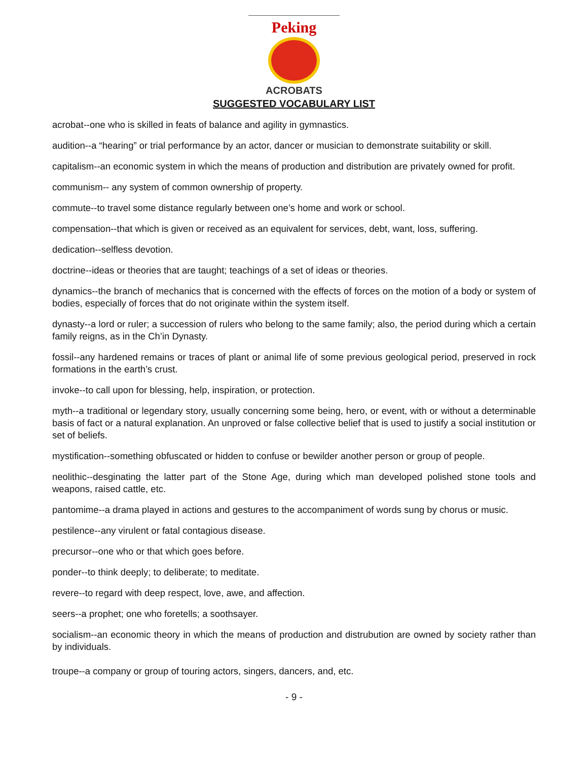Peking
ACROBATS
SUGGESTED VOCABULARY LIST
acrobat--one who is skilled in feats of balance and agility in gymnastics.
audition--a “hearing” or trial performance by an actor, dancer or musician to demonstrate suitability or skill.
capitalism--an economic system in which the means of production and distribution are privately owned for profit.
communism-- any system of common ownership of property.
commute--to travel some distance regularly between one’s home and work or school.
compensation--that which is given or received as an equivalent for services, debt, want, loss, suffering.
dedication--selfless devotion.
doctrine--ideas or theories that are taught; teachings of a set of ideas or theories.
dynamics--the branch of mechanics that is concerned with the effects of forces on the motion of a body or system of bodies, especially of forces that do not originate within the system itself.
dynasty--a lord or ruler; a succession of rulers who belong to the same family; also, the period during which a certain family reigns, as in the Ch’in Dynasty.
fossil--any hardened remains or traces of plant or animal life of some previous geological period, preserved in rock formations in the earth’s crust.
invoke--to call upon for blessing, help, inspiration, or protection.
myth--a traditional or legendary story, usually concerning some being, hero, or event, with or without a determinable basis of fact or a natural explanation. An unproved or false collective belief that is used to justify a social institution or set of beliefs.
mystification--something obfuscated or hidden to confuse or bewilder another person or group of people.
neolithic--desginating the latter part of the Stone Age, during which man developed polished stone tools and weapons, raised cattle, etc.
pantomime--a drama played in actions and gestures to the accompaniment of words sung by chorus or music.
pestilence--any virulent or fatal contagious disease.
precursor--one who or that which goes before.
ponder--to think deeply; to deliberate; to meditate.
revere--to regard with deep respect, love, awe, and affection.
seers--a prophet; one who foretells; a soothsayer.
socialism--an economic theory in which the means of production and distrubution are owned by society rather than by individuals.
troupe--a company or group of touring actors, singers, dancers, and, etc.
- 9 -